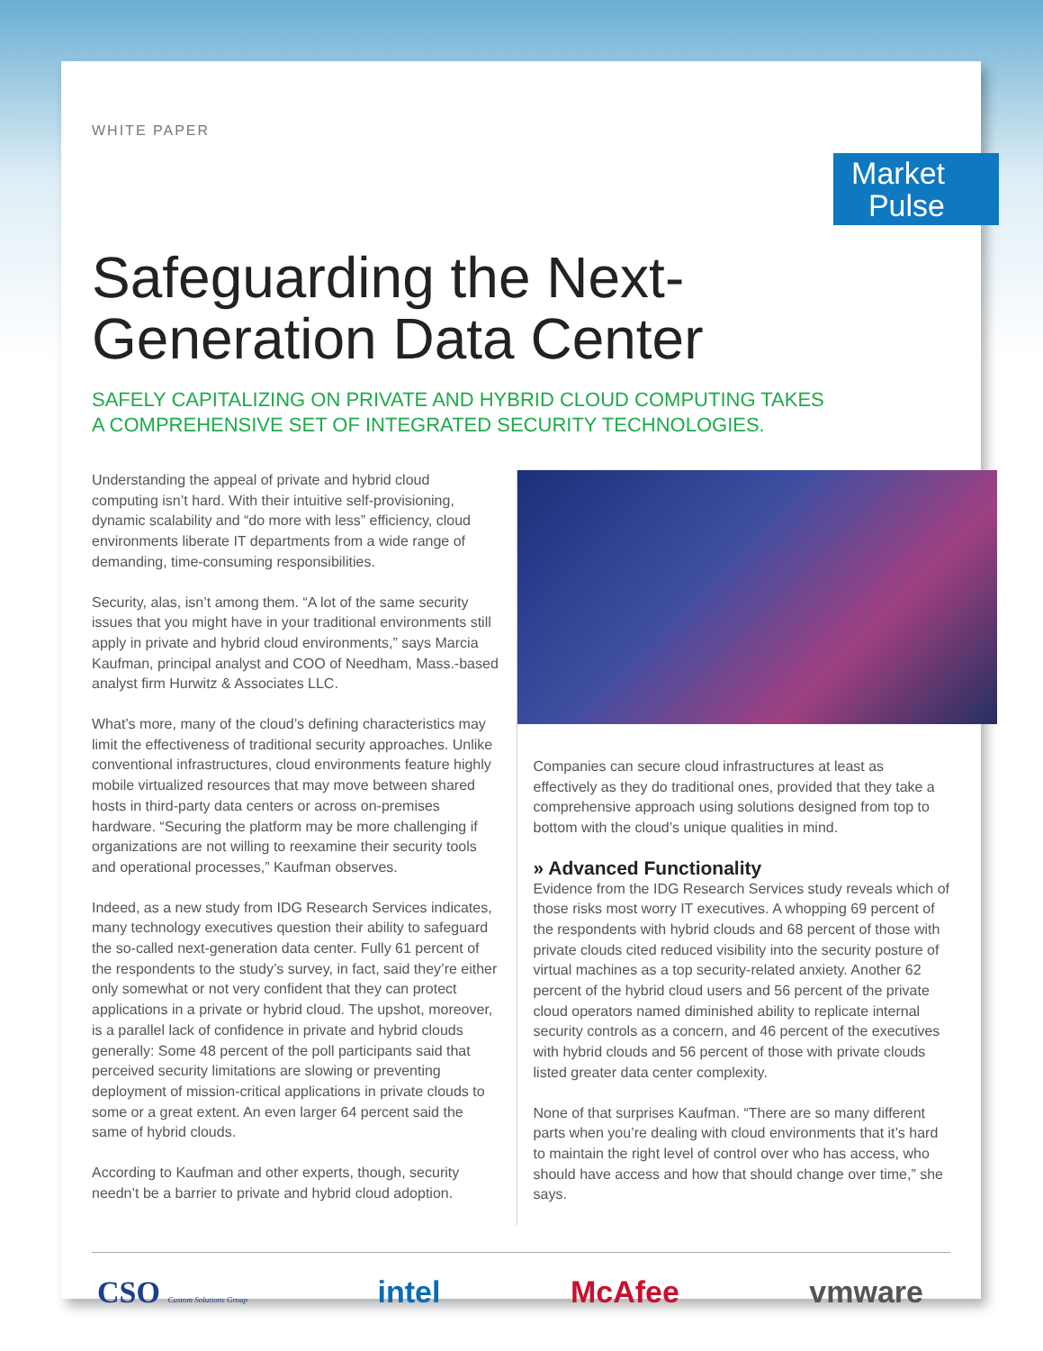WHITE PAPER
Market
Pulse
Safeguarding the Next-
Generation Data Center
SAFELY CAPITALIZING ON PRIVATE AND HYBRID CLOUD COMPUTING TAKES
A COMPREHENSIVE SET OF INTEGRATED SECURITY TECHNOLOGIES.
Understanding the appeal of private and hybrid cloud computing isn’t hard. With their intuitive self-provisioning, dynamic scalability and “do more with less” efficiency, cloud environments liberate IT departments from a wide range of demanding, time-consuming responsibilities.
Security, alas, isn’t among them. “A lot of the same security issues that you might have in your traditional environments still apply in private and hybrid cloud environments,” says Marcia Kaufman, principal analyst and COO of Needham, Mass.-based analyst firm Hurwitz & Associates LLC.
What’s more, many of the cloud’s defining characteristics may limit the effectiveness of traditional security approaches. Unlike conventional infrastructures, cloud environments feature highly mobile virtualized resources that may move between shared hosts in third-party data centers or across on-premises hardware. “Securing the platform may be more challenging if organizations are not willing to reexamine their security tools and operational processes,” Kaufman observes.
Indeed, as a new study from IDG Research Services indicates, many technology executives question their ability to safeguard the so-called next-generation data center. Fully 61 percent of the respondents to the study’s survey, in fact, said they’re either only somewhat or not very confident that they can protect applications in a private or hybrid cloud. The upshot, moreover, is a parallel lack of confidence in private and hybrid clouds generally: Some 48 percent of the poll participants said that perceived security limitations are slowing or preventing deployment of mission-critical applications in private clouds to some or a great extent. An even larger 64 percent said the same of hybrid clouds.
According to Kaufman and other experts, though, security needn’t be a barrier to private and hybrid cloud adoption.
Companies can secure cloud infrastructures at least as effectively as they do traditional ones, provided that they take a comprehensive approach using solutions designed from top to bottom with the cloud’s unique qualities in mind.
» Advanced Functionality
Evidence from the IDG Research Services study reveals which of those risks most worry IT executives. A whopping 69 percent of the respondents with hybrid clouds and 68 percent of those with private clouds cited reduced visibility into the security posture of virtual machines as a top security-related anxiety. Another 62 percent of the hybrid cloud users and 56 percent of the private cloud operators named diminished ability to replicate internal security controls as a concern, and 46 percent of the executives with hybrid clouds and 56 percent of those with private clouds listed greater data center complexity.
None of that surprises Kaufman. “There are so many different parts when you’re dealing with cloud environments that it’s hard to maintain the right level of control over who has access, who should have access and how that should change over time,” she says.
CSO Custom Solutions Group intel McAfee vmware